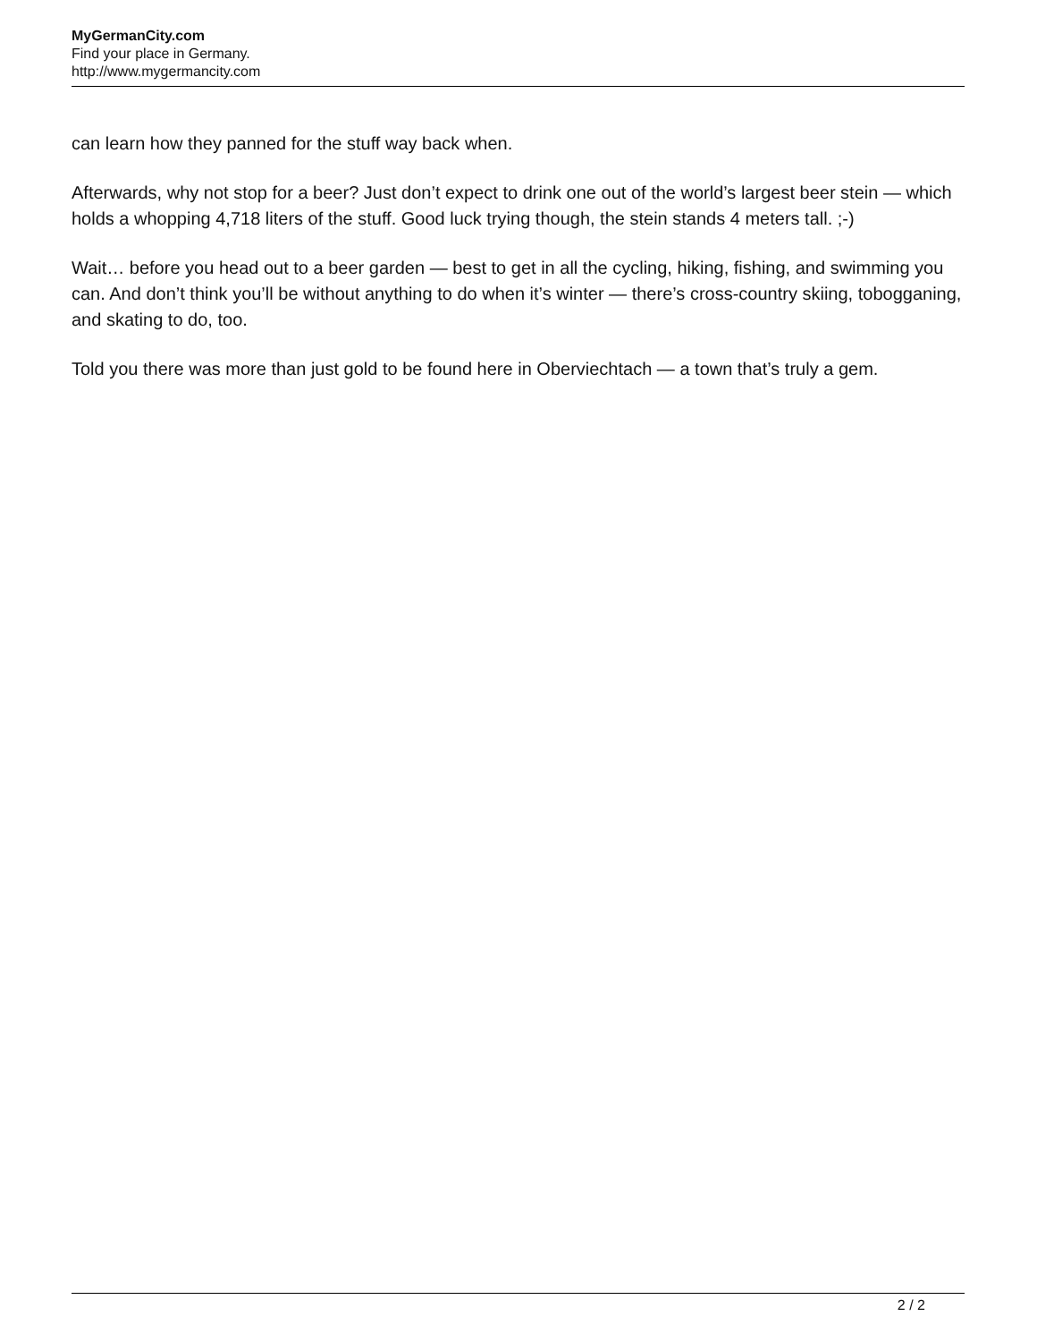MyGermanCity.com
Find your place in Germany.
http://www.mygermancity.com
can learn how they panned for the stuff way back when.
Afterwards, why not stop for a beer? Just don’t expect to drink one out of the world’s largest beer stein — which holds a whopping 4,718 liters of the stuff. Good luck trying though, the stein stands 4 meters tall. ;-)
Wait… before you head out to a beer garden — best to get in all the cycling, hiking, fishing, and swimming you can. And don’t think you’ll be without anything to do when it’s winter — there’s cross-country skiing, tobogganing, and skating to do, too.
Told you there was more than just gold to be found here in Oberviechtach — a town that’s truly a gem.
2 / 2